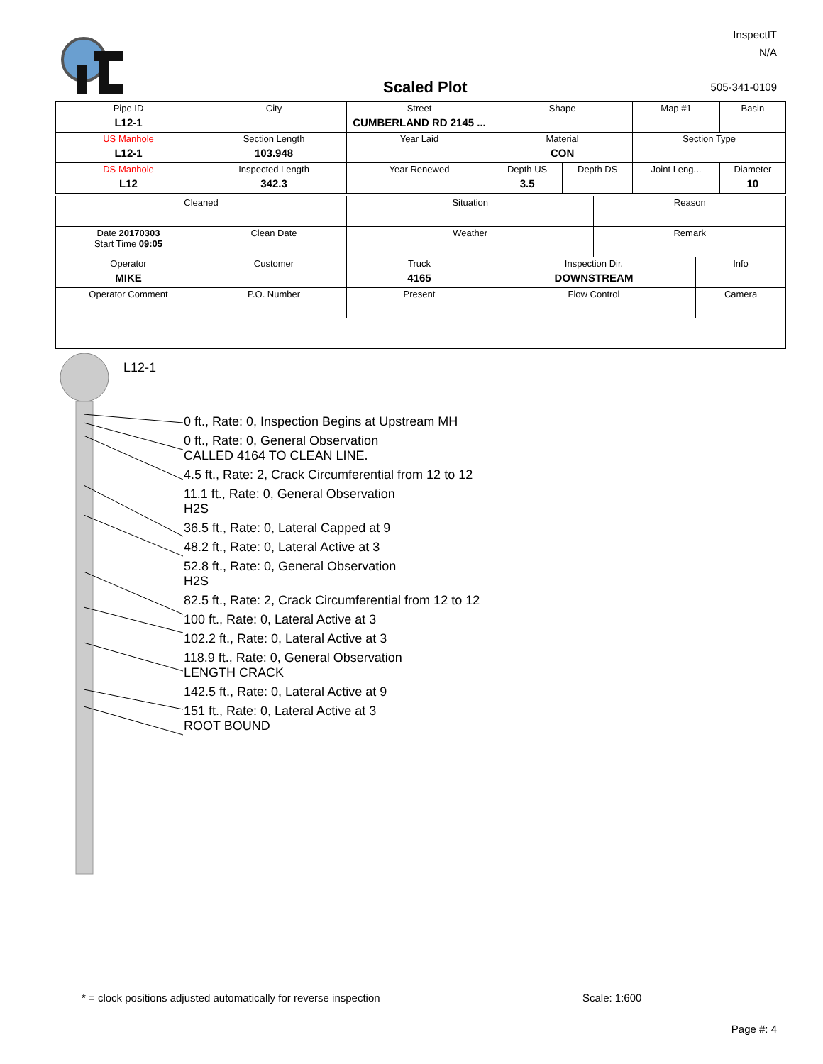InspectIT
N/A
Scaled Plot 505-341-0109
| Pipe ID L12-1 | City | Street CUMBERLAND RD 2145 ... | Shape | | Map #1 | Basin |
| US Manhole L12-1 | Section Length 103.948 | Year Laid | Material CON | | Section Type | |
| DS Manhole L12 | Inspected Length 342.3 | Year Renewed | Depth US 3.5 | Depth DS | Joint Leng... | Diameter 10 |
| Cleaned | | Situation | | Reason | |
| Date 20170303 Start Time 09:05 | Clean Date | Weather | | Remark | |
| Operator MIKE | Customer | Truck 4165 | Inspection Dir. DOWNSTREAM | | Info |
| Operator Comment | P.O. Number | Present | Flow Control | | Camera |
L12-1
0 ft., Rate: 0, Inspection Begins at Upstream MH
0 ft., Rate: 0, General Observation
CALLED 4164 TO CLEAN LINE.
4.5 ft., Rate: 2, Crack Circumferential from 12 to 12
11.1 ft., Rate: 0, General Observation
H2S
36.5 ft., Rate: 0, Lateral Capped at 9
48.2 ft., Rate: 0, Lateral Active at 3
52.8 ft., Rate: 0, General Observation
H2S
82.5 ft., Rate: 2, Crack Circumferential from 12 to 12
100 ft., Rate: 0, Lateral Active at 3
102.2 ft., Rate: 0, Lateral Active at 3
118.9 ft., Rate: 0, General Observation
LENGTH CRACK
142.5 ft., Rate: 0, Lateral Active at 9
151 ft., Rate: 0, Lateral Active at 3
ROOT BOUND
* = clock positions adjusted automatically for reverse inspection
Scale: 1:600
Page #: 4